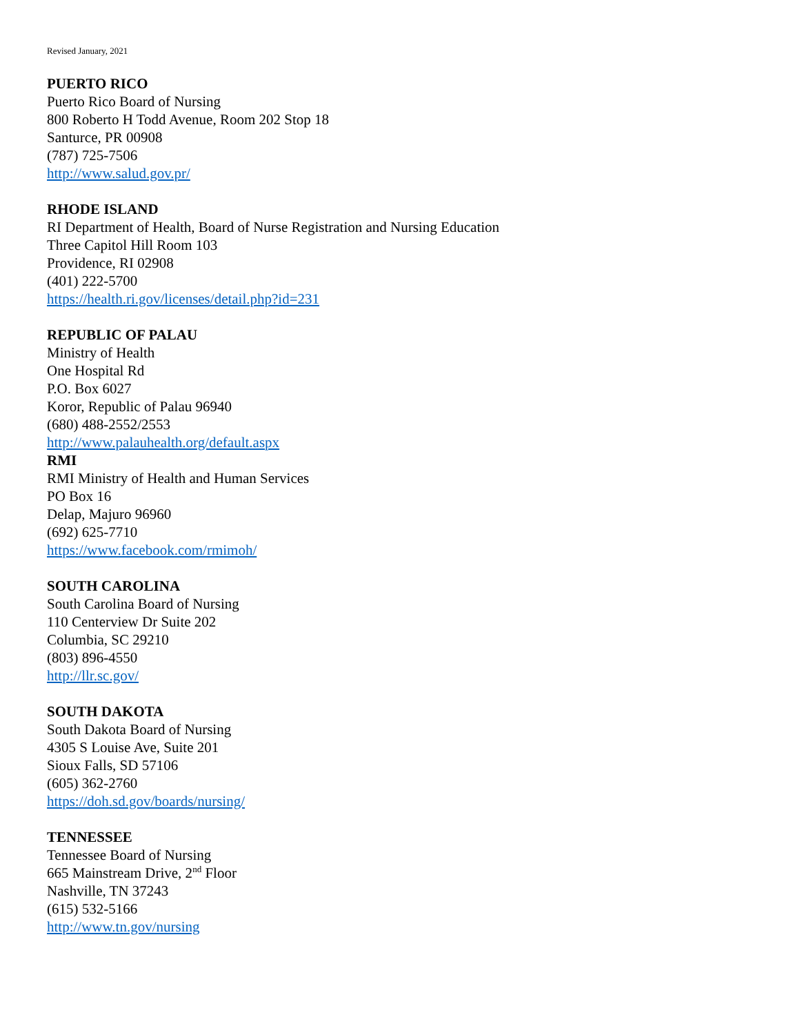Revised January, 2021
PUERTO RICO
Puerto Rico Board of Nursing
800 Roberto H Todd Avenue, Room 202 Stop 18
Santurce, PR 00908
(787) 725-7506
http://www.salud.gov.pr/
RHODE ISLAND
RI Department of Health, Board of Nurse Registration and Nursing Education
Three Capitol Hill Room 103
Providence, RI 02908
(401) 222-5700
https://health.ri.gov/licenses/detail.php?id=231
REPUBLIC OF PALAU
Ministry of Health
One Hospital Rd
P.O. Box 6027
Koror, Republic of Palau 96940
(680) 488-2552/2553
http://www.palauhealth.org/default.aspx
RMI
RMI Ministry of Health and Human Services
PO Box 16
Delap, Majuro 96960
(692) 625-7710
https://www.facebook.com/rmimoh/
SOUTH CAROLINA
South Carolina Board of Nursing
110 Centerview Dr Suite 202
Columbia, SC 29210
(803) 896-4550
http://llr.sc.gov/
SOUTH DAKOTA
South Dakota Board of Nursing
4305 S Louise Ave, Suite 201
Sioux Falls, SD 57106
(605) 362-2760
https://doh.sd.gov/boards/nursing/
TENNESSEE
Tennessee Board of Nursing
665 Mainstream Drive, 2<sup>nd</sup> Floor
Nashville, TN 37243
(615) 532-5166
http://www.tn.gov/nursing